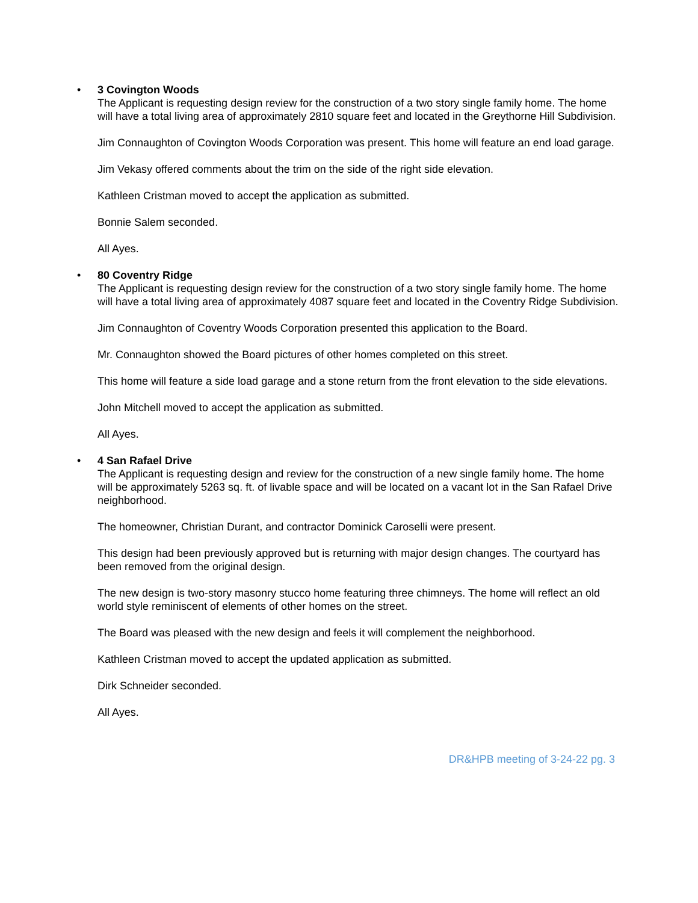•
3 Covington Woods
The Applicant is requesting design review for the construction of a two story single family home. The home will have a total living area of approximately 2810 square feet and located in the Greythorne Hill Subdivision.
Jim Connaughton of Covington Woods Corporation was present. This home will feature an end load garage.
Jim Vekasy offered comments about the trim on the side of the right side elevation.
Kathleen Cristman moved to accept the application as submitted.
Bonnie Salem seconded.
All Ayes.
•
80 Coventry Ridge
The Applicant is requesting design review for the construction of a two story single family home. The home will have a total living area of approximately 4087 square feet and located in the Coventry Ridge Subdivision.
Jim Connaughton of Coventry Woods Corporation presented this application to the Board.
Mr. Connaughton showed the Board pictures of other homes completed on this street.
This home will feature a side load garage and a stone return from the front elevation to the side elevations.
John Mitchell moved to accept the application as submitted.
All Ayes.
•
4 San Rafael Drive
The Applicant is requesting design and review for the construction of a new single family home. The home will be approximately 5263 sq. ft. of livable space and will be located on a vacant lot in the San Rafael Drive neighborhood.
The homeowner, Christian Durant, and contractor Dominick Caroselli were present.
This design had been previously approved but is returning with major design changes. The courtyard has been removed from the original design.
The new design is two-story masonry stucco home featuring three chimneys. The home will reflect an old world style reminiscent of elements of other homes on the street.
The Board was pleased with the new design and feels it will complement the neighborhood.
Kathleen Cristman moved to accept the updated application as submitted.
Dirk Schneider seconded.
All Ayes.
DR&HPB meeting of 3-24-22 pg. 3